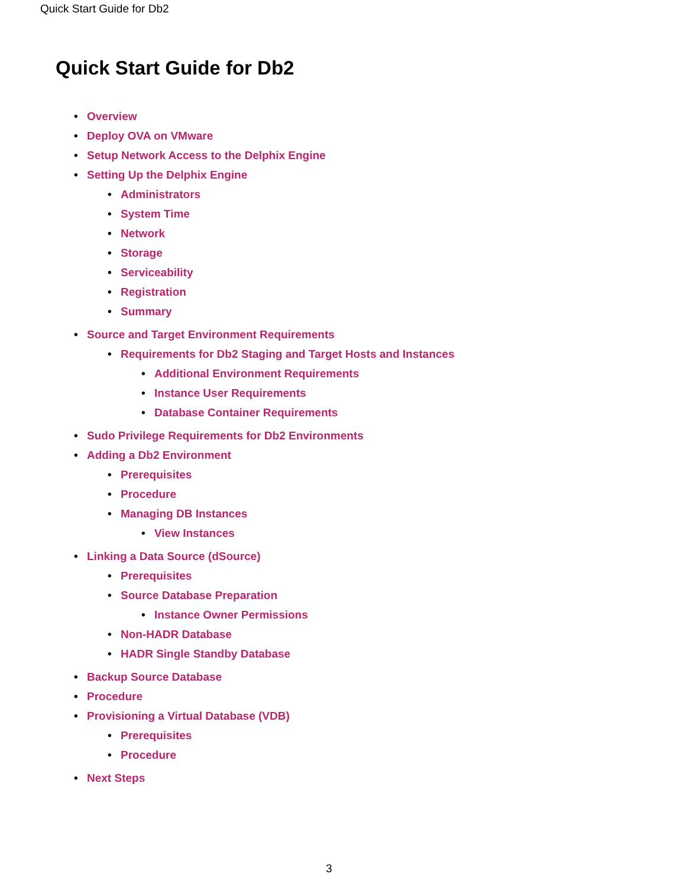Quick Start Guide for Db2
Quick Start Guide for Db2
• Overview
• Deploy OVA on VMware
• Setup Network Access to the Delphix Engine
• Setting Up the Delphix Engine
• Administrators
• System Time
• Network
• Storage
• Serviceability
• Registration
• Summary
• Source and Target Environment Requirements
• Requirements for Db2 Staging and Target Hosts and Instances
• Additional Environment Requirements
• Instance User Requirements
• Database Container Requirements
• Sudo Privilege Requirements for Db2 Environments
• Adding a Db2 Environment
• Prerequisites
• Procedure
• Managing DB Instances
• View Instances
• Linking a Data Source (dSource)
• Prerequisites
• Source Database Preparation
• Instance Owner Permissions
• Non-HADR Database
• HADR Single Standby Database
• Backup Source Database
• Procedure
• Provisioning a Virtual Database (VDB)
• Prerequisites
• Procedure
• Next Steps
3